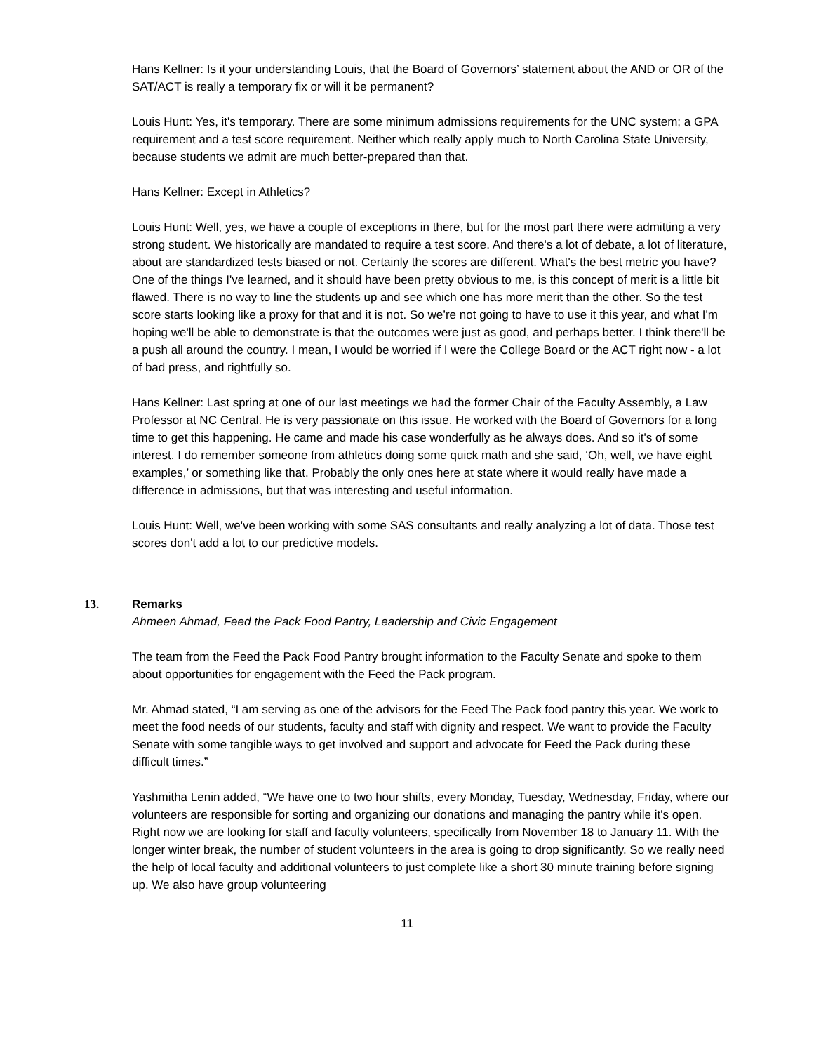Hans Kellner: Is it your understanding Louis, that the Board of Governors’ statement about the AND or OR of the SAT/ACT is really a temporary fix or will it be permanent?
Louis Hunt: Yes, it's temporary. There are some minimum admissions requirements for the UNC system; a GPA requirement and a test score requirement. Neither which really apply much to North Carolina State University, because students we admit are much better-prepared than that.
Hans Kellner: Except in Athletics?
Louis Hunt: Well, yes, we have a couple of exceptions in there, but for the most part there were admitting a very strong student. We historically are mandated to require a test score. And there's a lot of debate, a lot of literature, about are standardized tests biased or not. Certainly the scores are different. What's the best metric you have? One of the things I've learned, and it should have been pretty obvious to me, is this concept of merit is a little bit flawed. There is no way to line the students up and see which one has more merit than the other. So the test score starts looking like a proxy for that and it is not. So we’re not going to have to use it this year, and what I'm hoping we'll be able to demonstrate is that the outcomes were just as good, and perhaps better. I think there'll be a push all around the country. I mean, I would be worried if I were the College Board or the ACT right now - a lot of bad press, and rightfully so.
Hans Kellner: Last spring at one of our last meetings we had the former Chair of the Faculty Assembly, a Law Professor at NC Central. He is very passionate on this issue. He worked with the Board of Governors for a long time to get this happening. He came and made his case wonderfully as he always does. And so it's of some interest. I do remember someone from athletics doing some quick math and she said, ‘Oh, well, we have eight examples,’ or something like that. Probably the only ones here at state where it would really have made a difference in admissions, but that was interesting and useful information.
Louis Hunt: Well, we've been working with some SAS consultants and really analyzing a lot of data. Those test scores don't add a lot to our predictive models.
13. Remarks
Ahmeen Ahmad, Feed the Pack Food Pantry, Leadership and Civic Engagement
The team from the Feed the Pack Food Pantry brought information to the Faculty Senate and spoke to them about opportunities for engagement with the Feed the Pack program.
Mr. Ahmad stated, “I am serving as one of the advisors for the Feed The Pack food pantry this year. We work to meet the food needs of our students, faculty and staff with dignity and respect. We want to provide the Faculty Senate with some tangible ways to get involved and support and advocate for Feed the Pack during these difficult times.”
Yashmitha Lenin added, “We have one to two hour shifts, every Monday, Tuesday, Wednesday, Friday, where our volunteers are responsible for sorting and organizing our donations and managing the pantry while it's open. Right now we are looking for staff and faculty volunteers, specifically from November 18 to January 11. With the longer winter break, the number of student volunteers in the area is going to drop significantly. So we really need the help of local faculty and additional volunteers to just complete like a short 30 minute training before signing up. We also have group volunteering
11